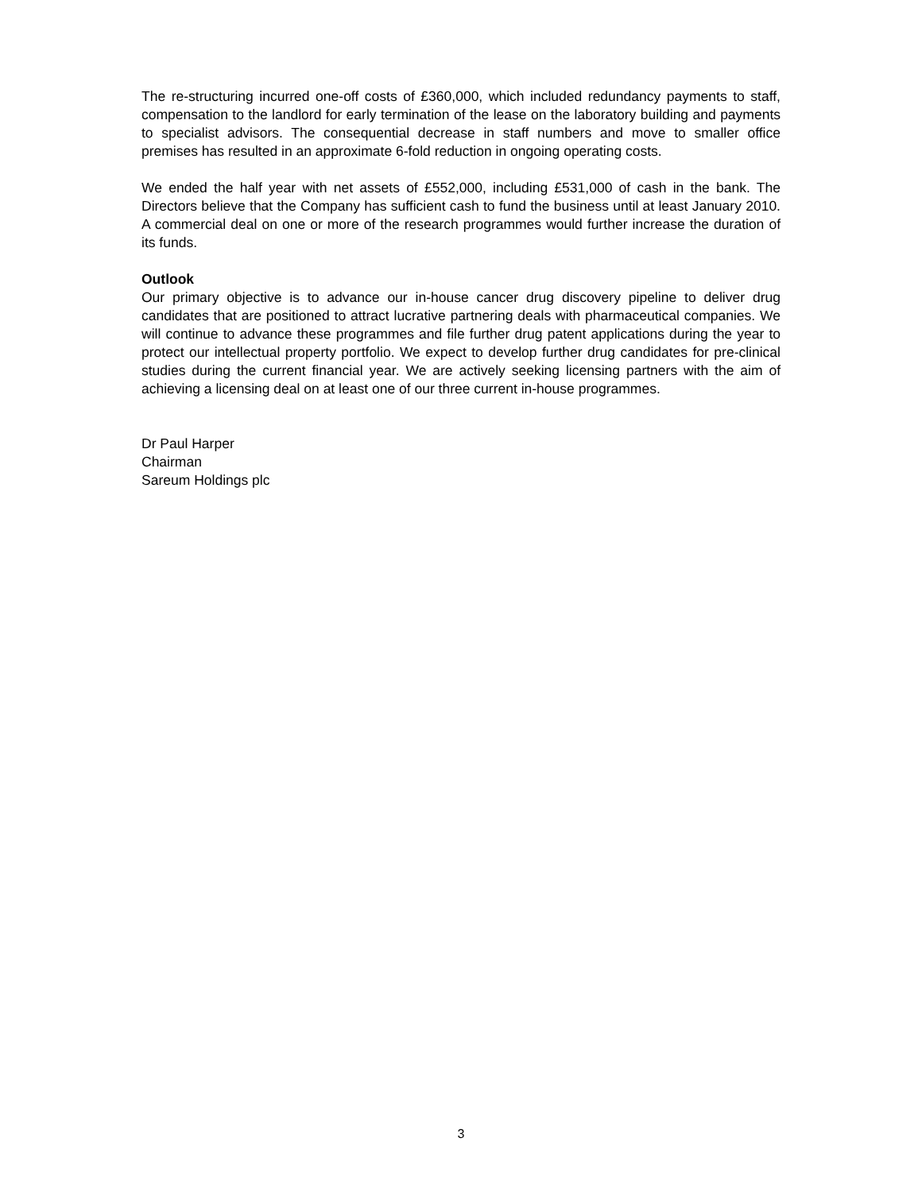The re-structuring incurred one-off costs of £360,000, which included redundancy payments to staff, compensation to the landlord for early termination of the lease on the laboratory building and payments to specialist advisors. The consequential decrease in staff numbers and move to smaller office premises has resulted in an approximate 6-fold reduction in ongoing operating costs.
We ended the half year with net assets of £552,000, including £531,000 of cash in the bank. The Directors believe that the Company has sufficient cash to fund the business until at least January 2010. A commercial deal on one or more of the research programmes would further increase the duration of its funds.
Outlook
Our primary objective is to advance our in-house cancer drug discovery pipeline to deliver drug candidates that are positioned to attract lucrative partnering deals with pharmaceutical companies. We will continue to advance these programmes and file further drug patent applications during the year to protect our intellectual property portfolio. We expect to develop further drug candidates for pre-clinical studies during the current financial year. We are actively seeking licensing partners with the aim of achieving a licensing deal on at least one of our three current in-house programmes.
Dr Paul Harper
Chairman
Sareum Holdings plc
3